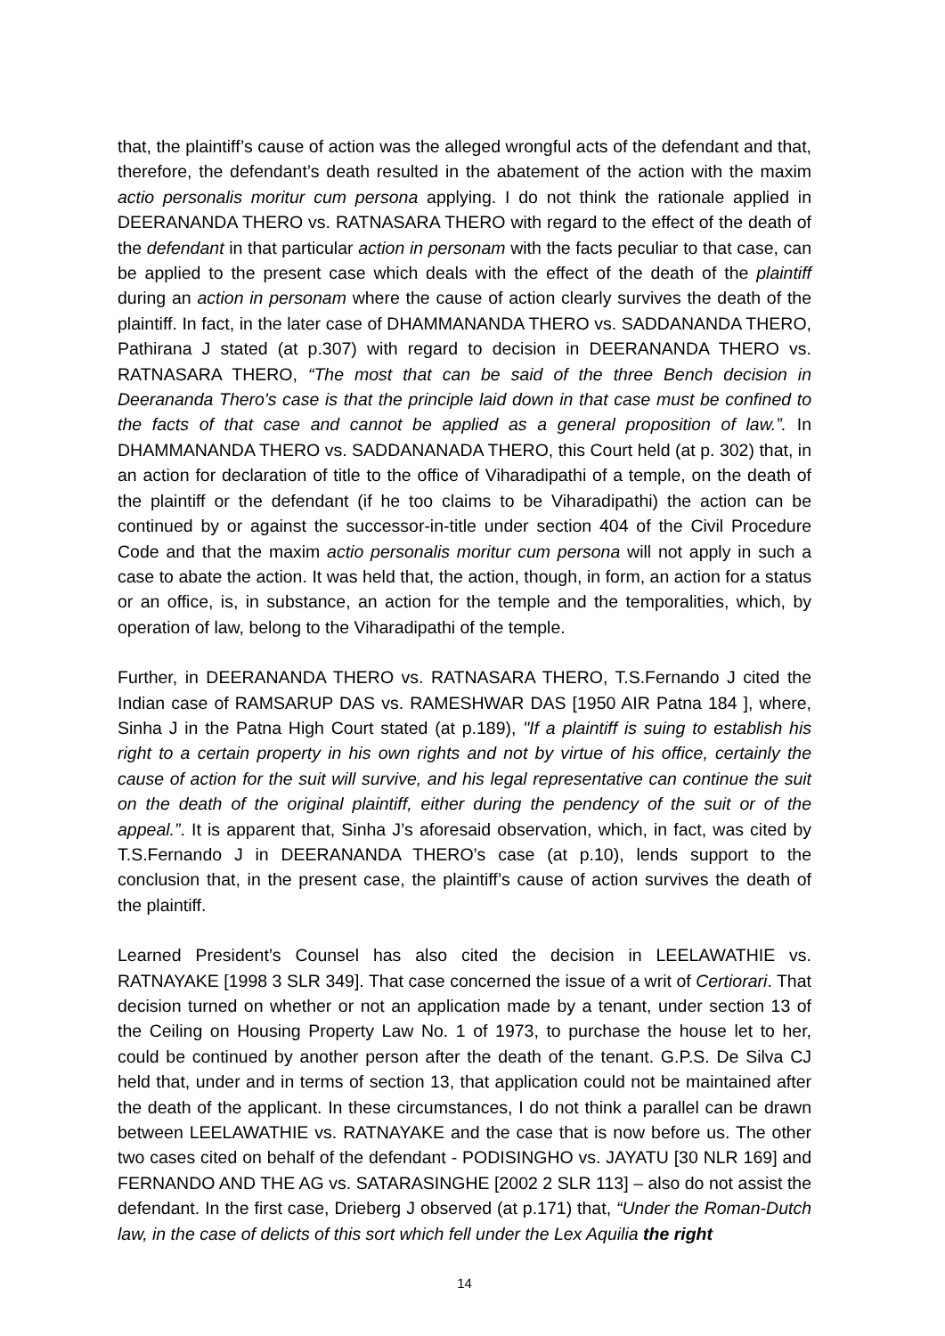that, the plaintiff’s cause of action was the alleged wrongful acts of the defendant and that, therefore, the defendant’s death resulted in the abatement of the action with the maxim actio personalis moritur cum persona applying. I do not think the rationale applied in DEERANANDA THERO vs. RATNASARA THERO with regard to the effect of the death of the defendant in that particular action in personam with the facts peculiar to that case, can be applied to the present case which deals with the effect of the death of the plaintiff during an action in personam where the cause of action clearly survives the death of the plaintiff. In fact, in the later case of DHAMMANANDA THERO vs. SADDANANDA THERO, Pathirana J stated (at p.307) with regard to decision in DEERANANDA THERO vs. RATNASARA THERO, “The most that can be said of the three Bench decision in Deerananda Thero's case is that the principle laid down in that case must be confined to the facts of that case and cannot be applied as a general proposition of law.”. In DHAMMANANDA THERO vs. SADDANANADA THERO, this Court held (at p. 302) that, in an action for declaration of title to the office of Viharadipathi of a temple, on the death of the plaintiff or the defendant (if he too claims to be Viharadipathi) the action can be continued by or against the successor-in-title under section 404 of the Civil Procedure Code and that the maxim actio personalis moritur cum persona will not apply in such a case to abate the action. It was held that, the action, though, in form, an action for a status or an office, is, in substance, an action for the temple and the temporalities, which, by operation of law, belong to the Viharadipathi of the temple.
Further, in DEERANANDA THERO vs. RATNASARA THERO, T.S.Fernando J cited the Indian case of RAMSARUP DAS vs. RAMESHWAR DAS [1950 AIR Patna 184 ], where, Sinha J in the Patna High Court stated (at p.189), "If a plaintiff is suing to establish his right to a certain property in his own rights and not by virtue of his office, certainly the cause of action for the suit will survive, and his legal representative can continue the suit on the death of the original plaintiff, either during the pendency of the suit or of the appeal.”. It is apparent that, Sinha J’s aforesaid observation, which, in fact, was cited by T.S.Fernando J in DEERANANDA THERO’s case (at p.10), lends support to the conclusion that, in the present case, the plaintiff’s cause of action survives the death of the plaintiff.
Learned President’s Counsel has also cited the decision in LEELAWATHIE vs. RATNAYAKE [1998 3 SLR 349]. That case concerned the issue of a writ of Certiorari. That decision turned on whether or not an application made by a tenant, under section 13 of the Ceiling on Housing Property Law No. 1 of 1973, to purchase the house let to her, could be continued by another person after the death of the tenant. G.P.S. De Silva CJ held that, under and in terms of section 13, that application could not be maintained after the death of the applicant. In these circumstances, I do not think a parallel can be drawn between LEELAWATHIE vs. RATNAYAKE and the case that is now before us. The other two cases cited on behalf of the defendant - PODISINGHO vs. JAYATU [30 NLR 169] and FERNANDO AND THE AG vs. SATARASINGHE [2002 2 SLR 113] – also do not assist the defendant. In the first case, Drieberg J observed (at p.171) that, “Under the Roman-Dutch law, in the case of delicts of this sort which fell under the Lex Aquilia the right
14